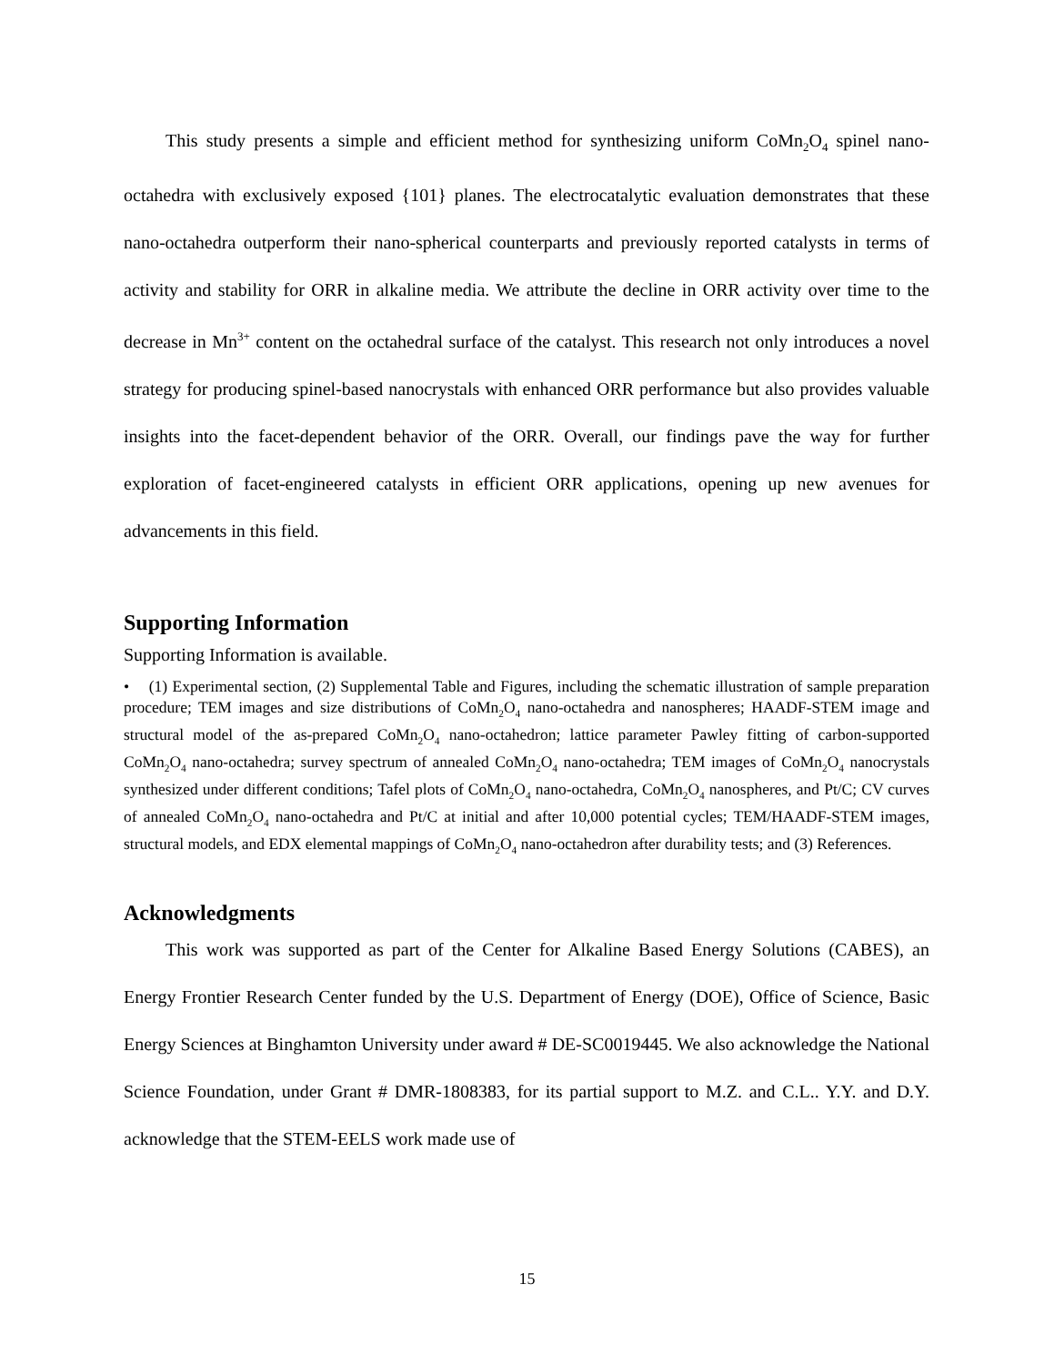This study presents a simple and efficient method for synthesizing uniform CoMn<sub>2</sub>O<sub>4</sub> spinel nano-octahedra with exclusively exposed {101} planes. The electrocatalytic evaluation demonstrates that these nano-octahedra outperform their nano-spherical counterparts and previously reported catalysts in terms of activity and stability for ORR in alkaline media. We attribute the decline in ORR activity over time to the decrease in Mn<sup>3+</sup> content on the octahedral surface of the catalyst. This research not only introduces a novel strategy for producing spinel-based nanocrystals with enhanced ORR performance but also provides valuable insights into the facet-dependent behavior of the ORR. Overall, our findings pave the way for further exploration of facet-engineered catalysts in efficient ORR applications, opening up new avenues for advancements in this field.
Supporting Information
Supporting Information is available.
• (1) Experimental section, (2) Supplemental Table and Figures, including the schematic illustration of sample preparation procedure; TEM images and size distributions of CoMn<sub>2</sub>O<sub>4</sub> nano-octahedra and nanospheres; HAADF-STEM image and structural model of the as-prepared CoMn<sub>2</sub>O<sub>4</sub> nano-octahedron; lattice parameter Pawley fitting of carbon-supported CoMn<sub>2</sub>O<sub>4</sub> nano-octahedra; survey spectrum of annealed CoMn<sub>2</sub>O<sub>4</sub> nano-octahedra; TEM images of CoMn<sub>2</sub>O<sub>4</sub> nanocrystals synthesized under different conditions; Tafel plots of CoMn<sub>2</sub>O<sub>4</sub> nano-octahedra, CoMn<sub>2</sub>O<sub>4</sub> nanospheres, and Pt/C; CV curves of annealed CoMn<sub>2</sub>O<sub>4</sub> nano-octahedra and Pt/C at initial and after 10,000 potential cycles; TEM/HAADF-STEM images, structural models, and EDX elemental mappings of CoMn<sub>2</sub>O<sub>4</sub> nano-octahedron after durability tests; and (3) References.
Acknowledgments
This work was supported as part of the Center for Alkaline Based Energy Solutions (CABES), an Energy Frontier Research Center funded by the U.S. Department of Energy (DOE), Office of Science, Basic Energy Sciences at Binghamton University under award # DE-SC0019445. We also acknowledge the National Science Foundation, under Grant # DMR-1808383, for its partial support to M.Z. and C.L.. Y.Y. and D.Y. acknowledge that the STEM-EELS work made use of
15